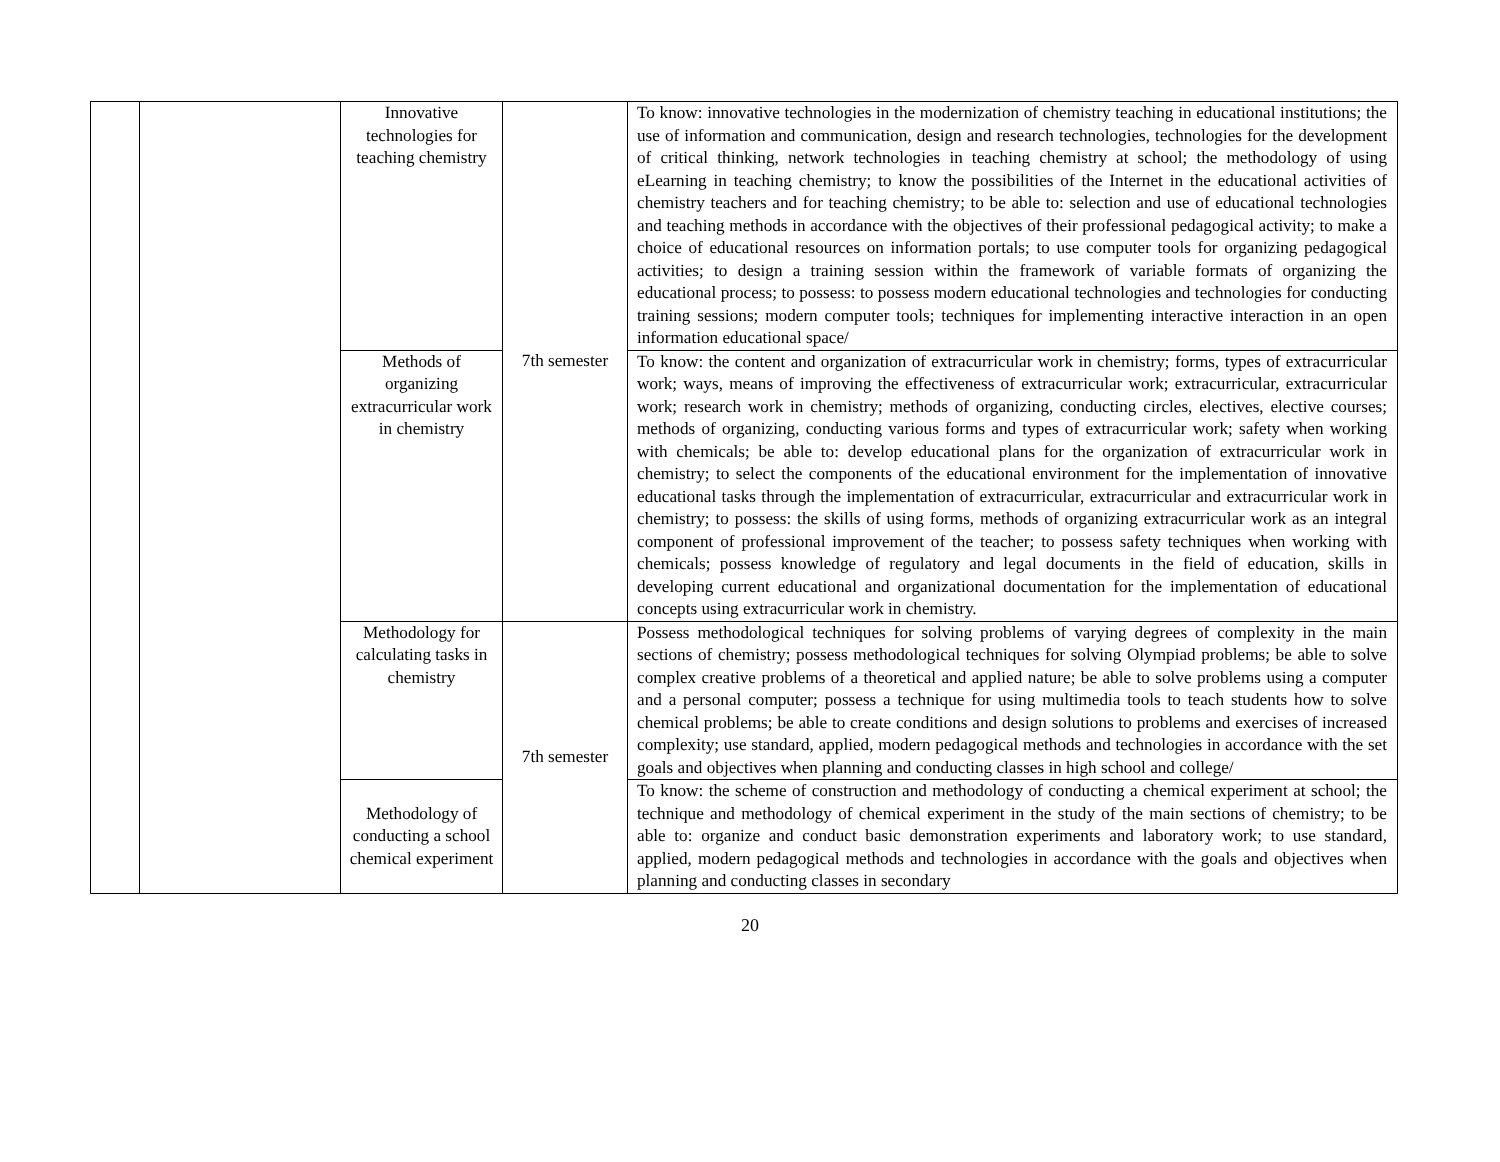| | | Innovative technologies for teaching chemistry | 7th semester | To know: innovative technologies in the modernization of chemistry teaching in educational institutions; the use of information and communication, design and research technologies, technologies for the development of critical thinking, network technologies in teaching chemistry at school; the methodology of using eLearning in teaching chemistry; to know the possibilities of the Internet in the educational activities of chemistry teachers and for teaching chemistry; to be able to: selection and use of educational technologies and teaching methods in accordance with the objectives of their professional pedagogical activity; to make a choice of educational resources on information portals; to use computer tools for organizing pedagogical activities; to design a training session within the framework of variable formats of organizing the educational process; to possess: to possess modern educational technologies and technologies for conducting training sessions; modern computer tools; techniques for implementing interactive interaction in an open information educational space/ |
| | | Methods of organizing extracurricular work in chemistry | | To know: the content and organization of extracurricular work in chemistry; forms, types of extracurricular work; ways, means of improving the effectiveness of extracurricular work; extracurricular, extracurricular work; research work in chemistry; methods of organizing, conducting circles, electives, elective courses; methods of organizing, conducting various forms and types of extracurricular work; safety when working with chemicals; be able to: develop educational plans for the organization of extracurricular work in chemistry; to select the components of the educational environment for the implementation of innovative educational tasks through the implementation of extracurricular, extracurricular and extracurricular work in chemistry; to possess: the skills of using forms, methods of organizing extracurricular work as an integral component of professional improvement of the teacher; to possess safety techniques when working with chemicals; possess knowledge of regulatory and legal documents in the field of education, skills in developing current educational and organizational documentation for the implementation of educational concepts using extracurricular work in chemistry. |
| | | Methodology for calculating tasks in chemistry | 7th semester | Possess methodological techniques for solving problems of varying degrees of complexity in the main sections of chemistry; possess methodological techniques for solving Olympiad problems; be able to solve complex creative problems of a theoretical and applied nature; be able to solve problems using a computer and a personal computer; possess a technique for using multimedia tools to teach students how to solve chemical problems; be able to create conditions and design solutions to problems and exercises of increased complexity; use standard, applied, modern pedagogical methods and technologies in accordance with the set goals and objectives when planning and conducting classes in high school and college/ |
| | | Methodology of conducting a school chemical experiment | | To know: the scheme of construction and methodology of conducting a chemical experiment at school; the technique and methodology of chemical experiment in the study of the main sections of chemistry; to be able to: organize and conduct basic demonstration experiments and laboratory work; to use standard, applied, modern pedagogical methods and technologies in accordance with the goals and objectives when planning and conducting classes in secondary |
20